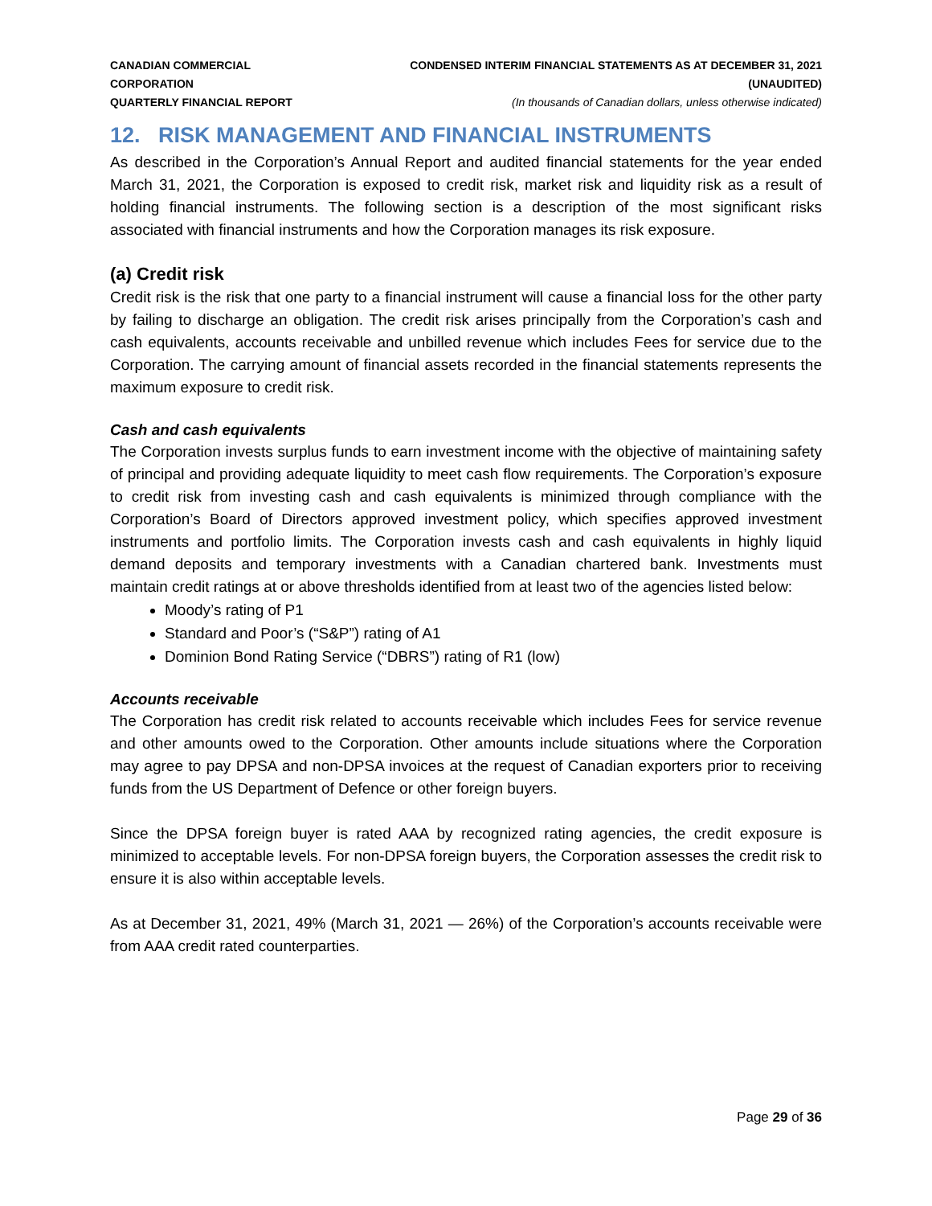CANADIAN COMMERCIAL CORPORATION
QUARTERLY FINANCIAL REPORT
CONDENSED INTERIM FINANCIAL STATEMENTS AS AT DECEMBER 31, 2021 (UNAUDITED)
(In thousands of Canadian dollars, unless otherwise indicated)
12. RISK MANAGEMENT AND FINANCIAL INSTRUMENTS
As described in the Corporation’s Annual Report and audited financial statements for the year ended March 31, 2021, the Corporation is exposed to credit risk, market risk and liquidity risk as a result of holding financial instruments. The following section is a description of the most significant risks associated with financial instruments and how the Corporation manages its risk exposure.
(a) Credit risk
Credit risk is the risk that one party to a financial instrument will cause a financial loss for the other party by failing to discharge an obligation. The credit risk arises principally from the Corporation’s cash and cash equivalents, accounts receivable and unbilled revenue which includes Fees for service due to the Corporation. The carrying amount of financial assets recorded in the financial statements represents the maximum exposure to credit risk.
Cash and cash equivalents
The Corporation invests surplus funds to earn investment income with the objective of maintaining safety of principal and providing adequate liquidity to meet cash flow requirements. The Corporation’s exposure to credit risk from investing cash and cash equivalents is minimized through compliance with the Corporation’s Board of Directors approved investment policy, which specifies approved investment instruments and portfolio limits. The Corporation invests cash and cash equivalents in highly liquid demand deposits and temporary investments with a Canadian chartered bank. Investments must maintain credit ratings at or above thresholds identified from at least two of the agencies listed below:
Moody’s rating of P1
Standard and Poor’s (“S&P”) rating of A1
Dominion Bond Rating Service (“DBRS”) rating of R1 (low)
Accounts receivable
The Corporation has credit risk related to accounts receivable which includes Fees for service revenue and other amounts owed to the Corporation. Other amounts include situations where the Corporation may agree to pay DPSA and non-DPSA invoices at the request of Canadian exporters prior to receiving funds from the US Department of Defence or other foreign buyers.
Since the DPSA foreign buyer is rated AAA by recognized rating agencies, the credit exposure is minimized to acceptable levels. For non-DPSA foreign buyers, the Corporation assesses the credit risk to ensure it is also within acceptable levels.
As at December 31, 2021, 49% (March 31, 2021 — 26%) of the Corporation’s accounts receivable were from AAA credit rated counterparties.
Page 29 of 36